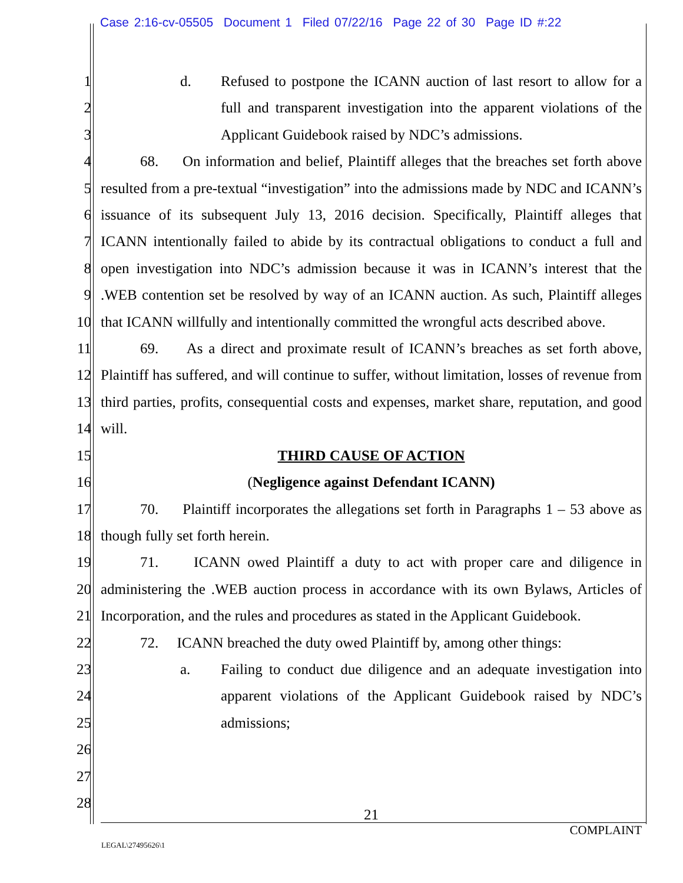Case 2:16-cv-05505 Document 1 Filed 07/22/16 Page 22 of 30 Page ID #:22
1
2
3
4
5
6
7
8
9
10
11
12
13
14
15
16
17
18
19
20
21
22
23
24
25
26
27
28
d. Refused to postpone the ICANN auction of last resort to allow for a full and transparent investigation into the apparent violations of the Applicant Guidebook raised by NDC’s admissions.
68. On information and belief, Plaintiff alleges that the breaches set forth above resulted from a pre-textual “investigation” into the admissions made by NDC and ICANN’s issuance of its subsequent July 13, 2016 decision. Specifically, Plaintiff alleges that ICANN intentionally failed to abide by its contractual obligations to conduct a full and open investigation into NDC’s admission because it was in ICANN’s interest that the .WEB contention set be resolved by way of an ICANN auction. As such, Plaintiff alleges that ICANN willfully and intentionally committed the wrongful acts described above.
69. As a direct and proximate result of ICANN’s breaches as set forth above, Plaintiff has suffered, and will continue to suffer, without limitation, losses of revenue from third parties, profits, consequential costs and expenses, market share, reputation, and good will.
THIRD CAUSE OF ACTION
(Negligence against Defendant ICANN)
70. Plaintiff incorporates the allegations set forth in Paragraphs 1 – 53 above as though fully set forth herein.
71. ICANN owed Plaintiff a duty to act with proper care and diligence in administering the .WEB auction process in accordance with its own Bylaws, Articles of Incorporation, and the rules and procedures as stated in the Applicant Guidebook.
72. ICANN breached the duty owed Plaintiff by, among other things:
a. Failing to conduct due diligence and an adequate investigation into apparent violations of the Applicant Guidebook raised by NDC’s admissions;
21
COMPLAINT
LEGAL\27495626\1